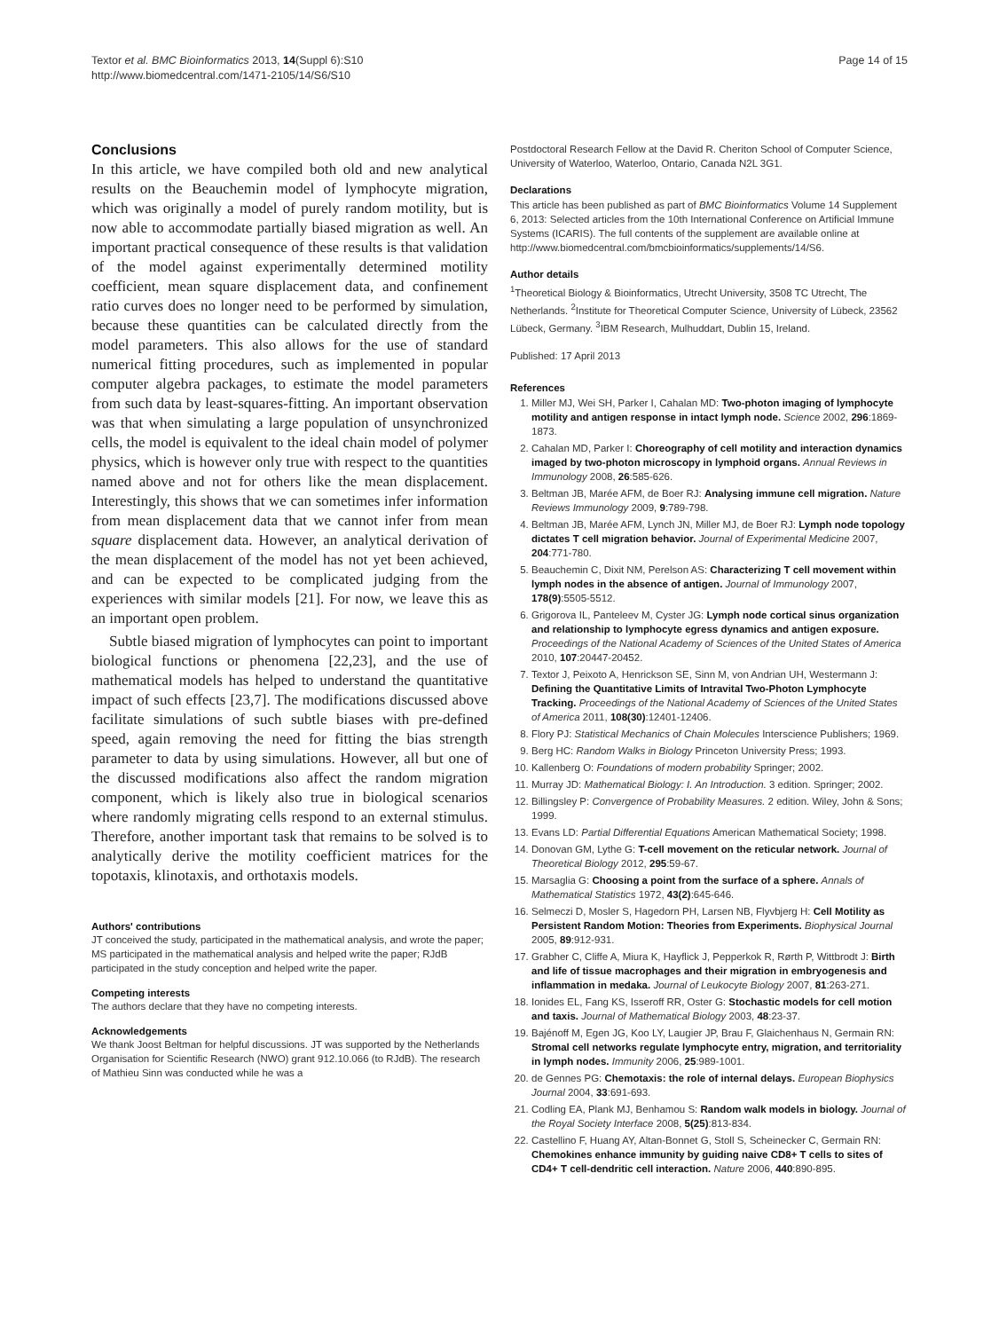Textor et al. BMC Bioinformatics 2013, 14(Suppl 6):S10
http://www.biomedcentral.com/1471-2105/14/S6/S10
Page 14 of 15
Conclusions
In this article, we have compiled both old and new analytical results on the Beauchemin model of lymphocyte migration, which was originally a model of purely random motility, but is now able to accommodate partially biased migration as well. An important practical consequence of these results is that validation of the model against experimentally determined motility coefficient, mean square displacement data, and confinement ratio curves does no longer need to be performed by simulation, because these quantities can be calculated directly from the model parameters. This also allows for the use of standard numerical fitting procedures, such as implemented in popular computer algebra packages, to estimate the model parameters from such data by least-squares-fitting. An important observation was that when simulating a large population of unsynchronized cells, the model is equivalent to the ideal chain model of polymer physics, which is however only true with respect to the quantities named above and not for others like the mean displacement. Interestingly, this shows that we can sometimes infer information from mean displacement data that we cannot infer from mean square displacement data. However, an analytical derivation of the mean displacement of the model has not yet been achieved, and can be expected to be complicated judging from the experiences with similar models [21]. For now, we leave this as an important open problem.
Subtle biased migration of lymphocytes can point to important biological functions or phenomena [22,23], and the use of mathematical models has helped to understand the quantitative impact of such effects [23,7]. The modifications discussed above facilitate simulations of such subtle biases with pre-defined speed, again removing the need for fitting the bias strength parameter to data by using simulations. However, all but one of the discussed modifications also affect the random migration component, which is likely also true in biological scenarios where randomly migrating cells respond to an external stimulus. Therefore, another important task that remains to be solved is to analytically derive the motility coefficient matrices for the topotaxis, klinotaxis, and orthotaxis models.
Authors' contributions
JT conceived the study, participated in the mathematical analysis, and wrote the paper; MS participated in the mathematical analysis and helped write the paper; RJdB participated in the study conception and helped write the paper.
Competing interests
The authors declare that they have no competing interests.
Acknowledgements
We thank Joost Beltman for helpful discussions. JT was supported by the Netherlands Organisation for Scientific Research (NWO) grant 912.10.066 (to RJdB). The research of Mathieu Sinn was conducted while he was a
Postdoctoral Research Fellow at the David R. Cheriton School of Computer Science, University of Waterloo, Waterloo, Ontario, Canada N2L 3G1.
Declarations
This article has been published as part of BMC Bioinformatics Volume 14 Supplement 6, 2013: Selected articles from the 10th International Conference on Artificial Immune Systems (ICARIS). The full contents of the supplement are available online at http://www.biomedcentral.com/bmcbioinformatics/supplements/14/S6.
Author details
<sup>1</sup> Theoretical Biology & Bioinformatics, Utrecht University, 3508 TC Utrecht, The Netherlands. <sup>2</sup>Institute for Theoretical Computer Science, University of Lübeck, 23562 Lübeck, Germany. <sup>3</sup>IBM Research, Mulhuddart, Dublin 15, Ireland.
Published: 17 April 2013
References
1. Miller MJ, Wei SH, Parker I, Cahalan MD: Two-photon imaging of lymphocyte motility and antigen response in intact lymph node. Science 2002, 296:1869-1873.
2. Cahalan MD, Parker I: Choreography of cell motility and interaction dynamics imaged by two-photon microscopy in lymphoid organs. Annual Reviews in Immunology 2008, 26:585-626.
3. Beltman JB, Marée AFM, de Boer RJ: Analysing immune cell migration. Nature Reviews Immunology 2009, 9:789-798.
4. Beltman JB, Marée AFM, Lynch JN, Miller MJ, de Boer RJ: Lymph node topology dictates T cell migration behavior. Journal of Experimental Medicine 2007, 204:771-780.
5. Beauchemin C, Dixit NM, Perelson AS: Characterizing T cell movement within lymph nodes in the absence of antigen. Journal of Immunology 2007, 178(9):5505-5512.
6. Grigorova IL, Panteleev M, Cyster JG: Lymph node cortical sinus organization and relationship to lymphocyte egress dynamics and antigen exposure. Proceedings of the National Academy of Sciences of the United States of America 2010, 107:20447-20452.
7. Textor J, Peixoto A, Henrickson SE, Sinn M, von Andrian UH, Westermann J: Defining the Quantitative Limits of Intravital Two-Photon Lymphocyte Tracking. Proceedings of the National Academy of Sciences of the United States of America 2011, 108(30):12401-12406.
8. Flory PJ: Statistical Mechanics of Chain Molecules Interscience Publishers; 1969.
9. Berg HC: Random Walks in Biology Princeton University Press; 1993.
10. Kallenberg O: Foundations of modern probability Springer; 2002.
11. Murray JD: Mathematical Biology: I. An Introduction. 3 edition. Springer; 2002.
12. Billingsley P: Convergence of Probability Measures. 2 edition. Wiley, John & Sons; 1999.
13. Evans LD: Partial Differential Equations American Mathematical Society; 1998.
14. Donovan GM, Lythe G: T-cell movement on the reticular network. Journal of Theoretical Biology 2012, 295:59-67.
15. Marsaglia G: Choosing a point from the surface of a sphere. Annals of Mathematical Statistics 1972, 43(2):645-646.
16. Selmeczi D, Mosler S, Hagedorn PH, Larsen NB, Flyvbjerg H: Cell Motility as Persistent Random Motion: Theories from Experiments. Biophysical Journal 2005, 89:912-931.
17. Grabher C, Cliffe A, Miura K, Hayflick J, Pepperkok R, Rørth P, Wittbrodt J: Birth and life of tissue macrophages and their migration in embryogenesis and inflammation in medaka. Journal of Leukocyte Biology 2007, 81:263-271.
18. Ionides EL, Fang KS, Isseroff RR, Oster G: Stochastic models for cell motion and taxis. Journal of Mathematical Biology 2003, 48:23-37.
19. Bajénoff M, Egen JG, Koo LY, Laugier JP, Brau F, Glaichenhaus N, Germain RN: Stromal cell networks regulate lymphocyte entry, migration, and territoriality in lymph nodes. Immunity 2006, 25:989-1001.
20. de Gennes PG: Chemotaxis: the role of internal delays. European Biophysics Journal 2004, 33:691-693.
21. Codling EA, Plank MJ, Benhamou S: Random walk models in biology. Journal of the Royal Society Interface 2008, 5(25):813-834.
22. Castellino F, Huang AY, Altan-Bonnet G, Stoll S, Scheinecker C, Germain RN: Chemokines enhance immunity by guiding naive CD8+ T cells to sites of CD4+ T cell-dendritic cell interaction. Nature 2006, 440:890-895.